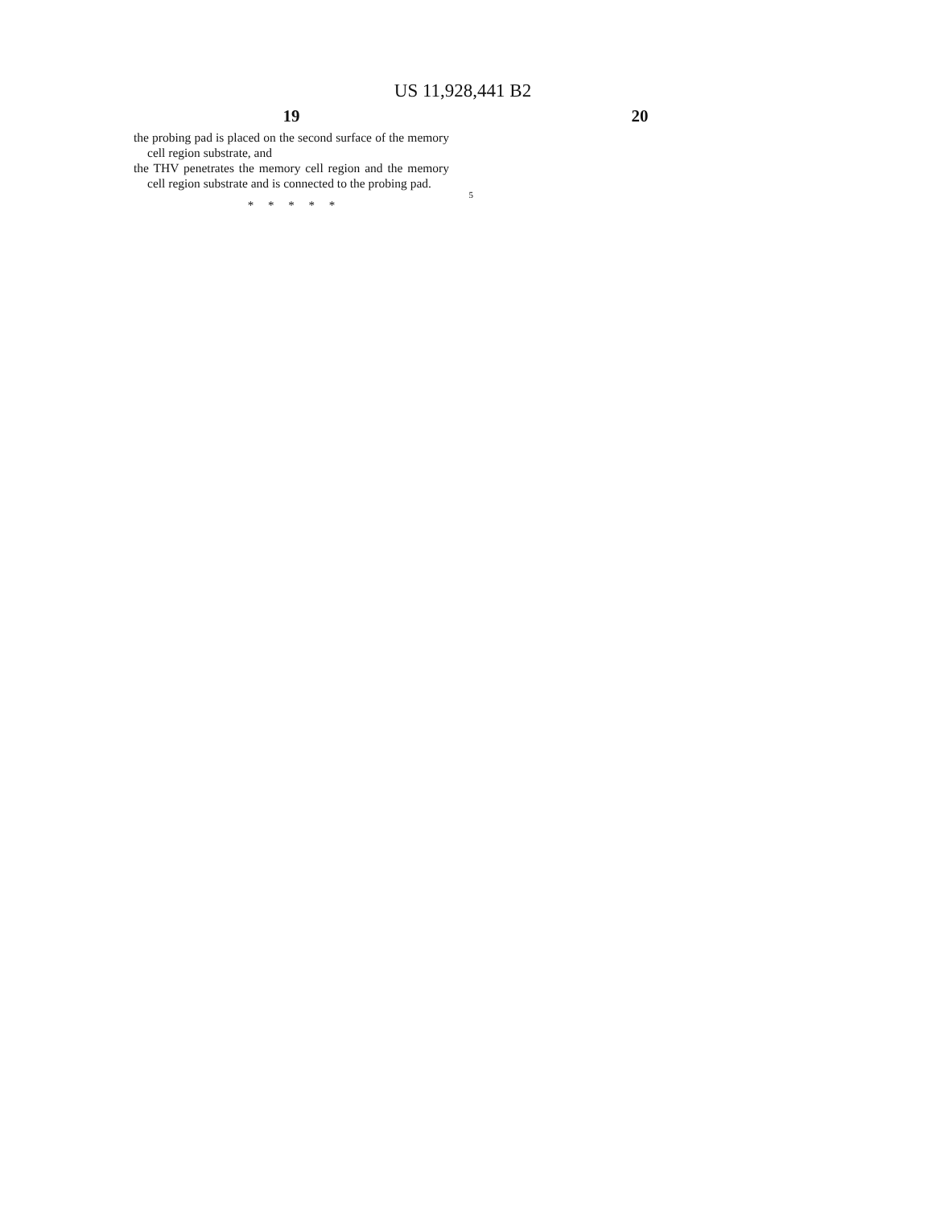US 11,928,441 B2
19
the probing pad is placed on the second surface of the memory cell region substrate, and
the THV penetrates the memory cell region and the memory cell region substrate and is connected to the probing pad.
* * * * *
5
20